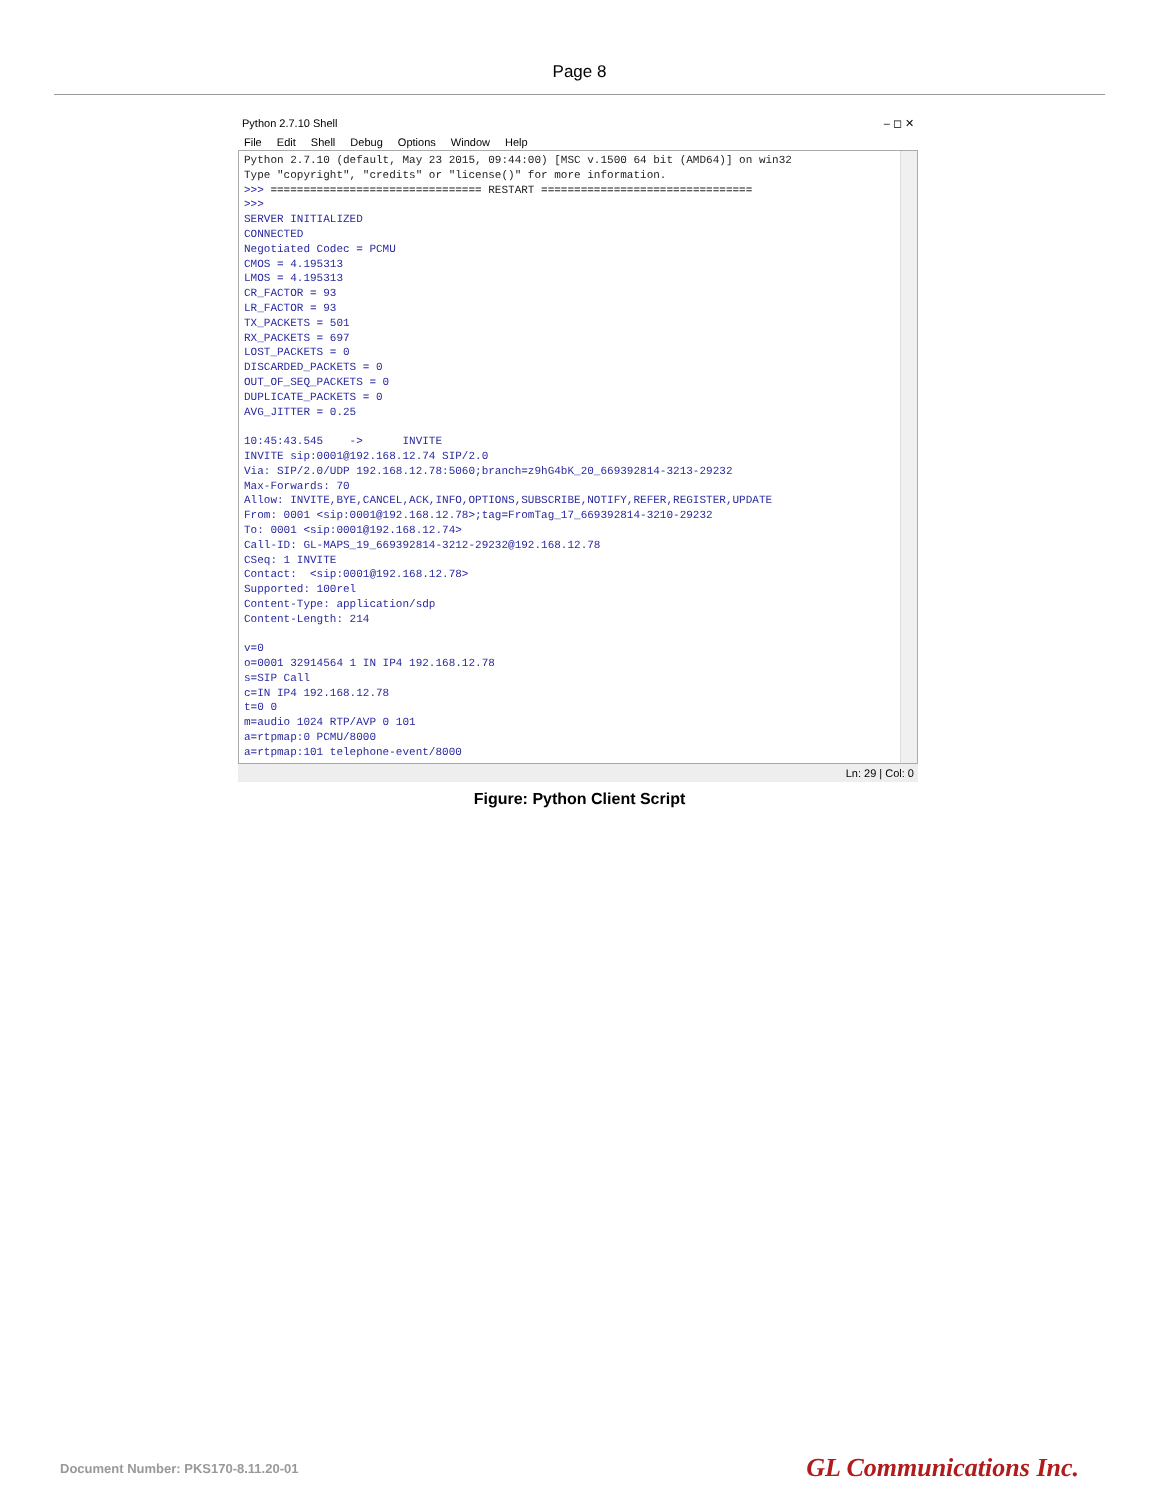Page 8
Python 2.7.10 Shell – ◻ ✕
File Edit Shell Debug Options Window Help
Python 2.7.10 (default, May 23 2015, 09:44:00) [MSC v.1500 64 bit (AMD64)] on win32
Type "copyright", "credits" or "license()" for more information.
>>> ================================ RESTART ================================
>>>
SERVER INITIALIZED
CONNECTED
Negotiated Codec = PCMU
CMOS = 4.195313
LMOS = 4.195313
CR_FACTOR = 93
LR_FACTOR = 93
TX_PACKETS = 501
RX_PACKETS = 697
LOST_PACKETS = 0
DISCARDED_PACKETS = 0
OUT_OF_SEQ_PACKETS = 0
DUPLICATE_PACKETS = 0
AVG_JITTER = 0.25

10:45:43.545    ->      INVITE
INVITE sip:0001@192.168.12.74 SIP/2.0
Via: SIP/2.0/UDP 192.168.12.78:5060;branch=z9hG4bK_20_669392814-3213-29232
Max-Forwards: 70
Allow: INVITE,BYE,CANCEL,ACK,INFO,OPTIONS,SUBSCRIBE,NOTIFY,REFER,REGISTER,UPDATE
From: 0001 <sip:0001@192.168.12.78>;tag=FromTag_17_669392814-3210-29232
To: 0001 <sip:0001@192.168.12.74>
Call-ID: GL-MAPS_19_669392814-3212-29232@192.168.12.78
CSeq: 1 INVITE
Contact:  <sip:0001@192.168.12.78>
Supported: 100rel
Content-Type: application/sdp
Content-Length: 214

v=0
o=0001 32914564 1 IN IP4 192.168.12.78
s=SIP Call
c=IN IP4 192.168.12.78
t=0 0
m=audio 1024 RTP/AVP 0 101
a=rtpmap:0 PCMU/8000
a=rtpmap:101 telephone-event/8000
Ln: 29 | Col: 0
Figure: Python Client Script
Document Number: PKS170-8.11.20-01 GL Communications Inc.